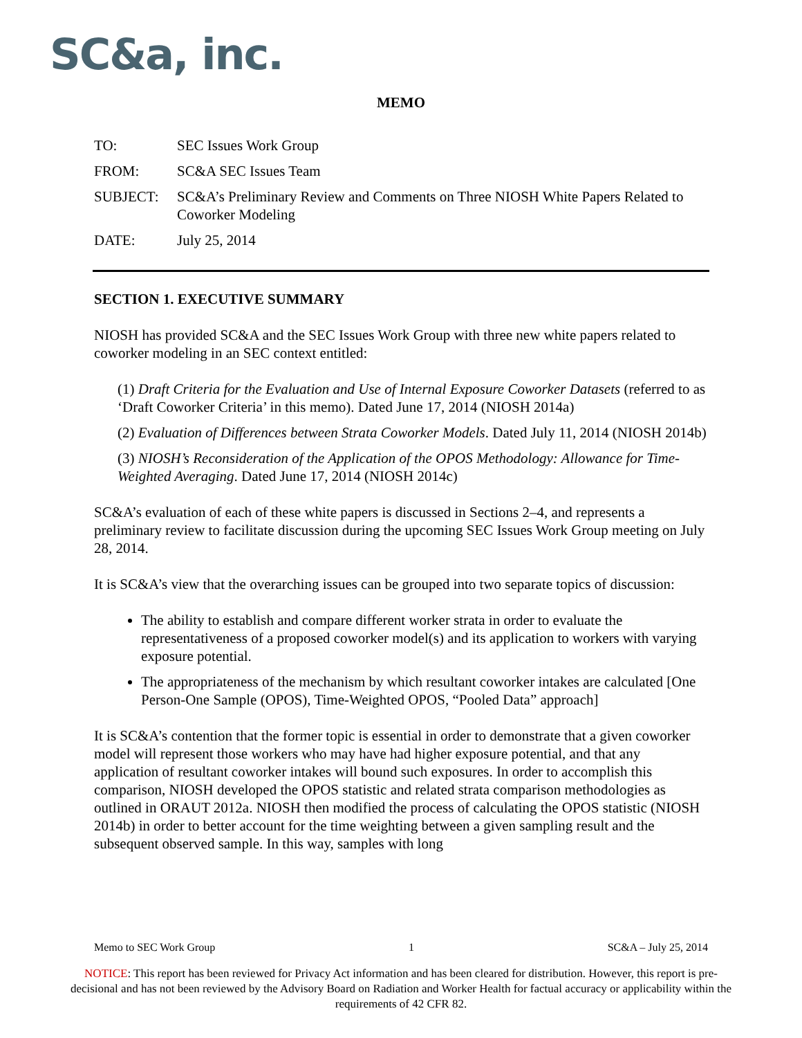SC&a, inc.
MEMO
TO:
SEC Issues Work Group
FROM:
SC&A SEC Issues Team
SUBJECT:
SC&A’s Preliminary Review and Comments on Three NIOSH White Papers Related to Coworker Modeling
DATE:
July 25, 2014
SECTION 1. EXECUTIVE SUMMARY
NIOSH has provided SC&A and the SEC Issues Work Group with three new white papers related to coworker modeling in an SEC context entitled:
(1) Draft Criteria for the Evaluation and Use of Internal Exposure Coworker Datasets (referred to as ‘Draft Coworker Criteria’ in this memo). Dated June 17, 2014 (NIOSH 2014a)
(2) Evaluation of Differences between Strata Coworker Models. Dated July 11, 2014 (NIOSH 2014b)
(3) NIOSH’s Reconsideration of the Application of the OPOS Methodology: Allowance for Time-Weighted Averaging. Dated June 17, 2014 (NIOSH 2014c)
SC&A’s evaluation of each of these white papers is discussed in Sections 2–4, and represents a preliminary review to facilitate discussion during the upcoming SEC Issues Work Group meeting on July 28, 2014.
It is SC&A’s view that the overarching issues can be grouped into two separate topics of discussion:
The ability to establish and compare different worker strata in order to evaluate the representativeness of a proposed coworker model(s) and its application to workers with varying exposure potential.
The appropriateness of the mechanism by which resultant coworker intakes are calculated [One Person-One Sample (OPOS), Time-Weighted OPOS, “Pooled Data” approach]
It is SC&A’s contention that the former topic is essential in order to demonstrate that a given coworker model will represent those workers who may have had higher exposure potential, and that any application of resultant coworker intakes will bound such exposures. In order to accomplish this comparison, NIOSH developed the OPOS statistic and related strata comparison methodologies as outlined in ORAUT 2012a. NIOSH then modified the process of calculating the OPOS statistic (NIOSH 2014b) in order to better account for the time weighting between a given sampling result and the subsequent observed sample. In this way, samples with long
Memo to SEC Work Group 1 SC&A – July 25, 2014
NOTICE: This report has been reviewed for Privacy Act information and has been cleared for distribution. However, this report is pre-decisional and has not been reviewed by the Advisory Board on Radiation and Worker Health for factual accuracy or applicability within the requirements of 42 CFR 82.